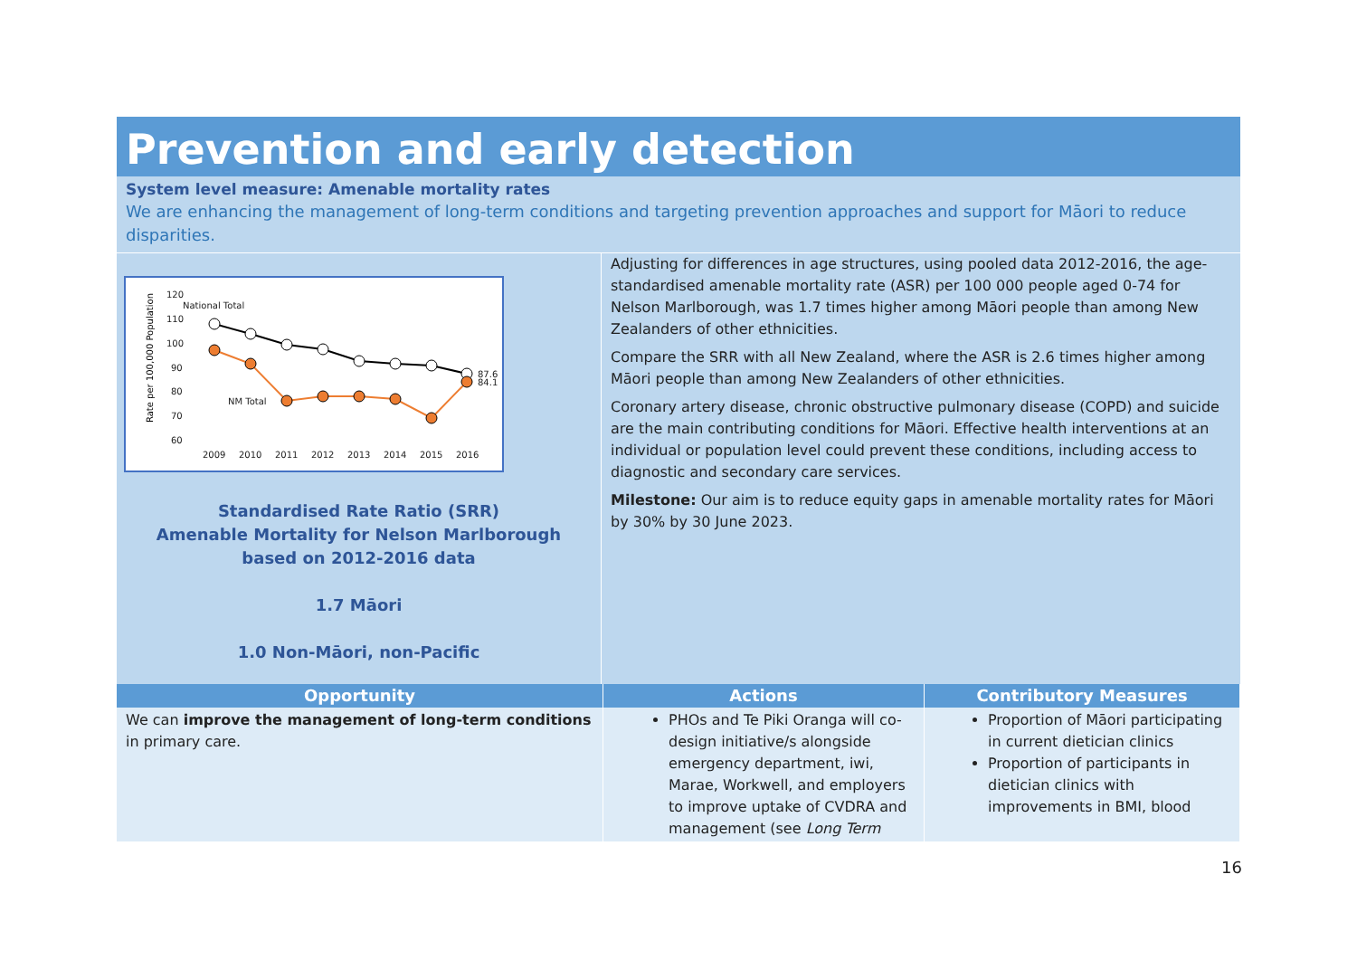Prevention and early detection
System level measure: Amenable mortality rates
We are enhancing the management of long-term conditions and targeting prevention approaches and support for Māori to reduce disparities.
Rate per 100,000 Population
120
110
100
90
80
70
60
2009
2010
2011
2012
2013
2014
2015
2016
National Total
NM Total
87.6
84.1
Standardised Rate Ratio (SRR)
Amenable Mortality for Nelson Marlborough
based on 2012-2016 data
1.7 Māori
1.0 Non-Māori, non-Pacific
Adjusting for differences in age structures, using pooled data 2012-2016, the age-standardised amenable mortality rate (ASR) per 100 000 people aged 0-74 for Nelson Marlborough, was 1.7 times higher among Māori people than among New Zealanders of other ethnicities.
Compare the SRR with all New Zealand, where the ASR is 2.6 times higher among Māori people than among New Zealanders of other ethnicities.
Coronary artery disease, chronic obstructive pulmonary disease (COPD) and suicide are the main contributing conditions for Māori. Effective health interventions at an individual or population level could prevent these conditions, including access to diagnostic and secondary care services.
Milestone: Our aim is to reduce equity gaps in amenable mortality rates for Māori by 30% by 30 June 2023.
| Opportunity | Actions | Contributory Measures |
| --- | --- | --- |
| We can improve the management of long-term conditions in primary care. | PHOs and Te Piki Oranga will co-design initiative/s alongside emergency department, iwi, Marae, Workwell, and employers to improve uptake of CVDRA and management (see Long Term | Proportion of Māori participating in current dietician clinics Proportion of participants in dietician clinics with improvements in BMI, blood |
16